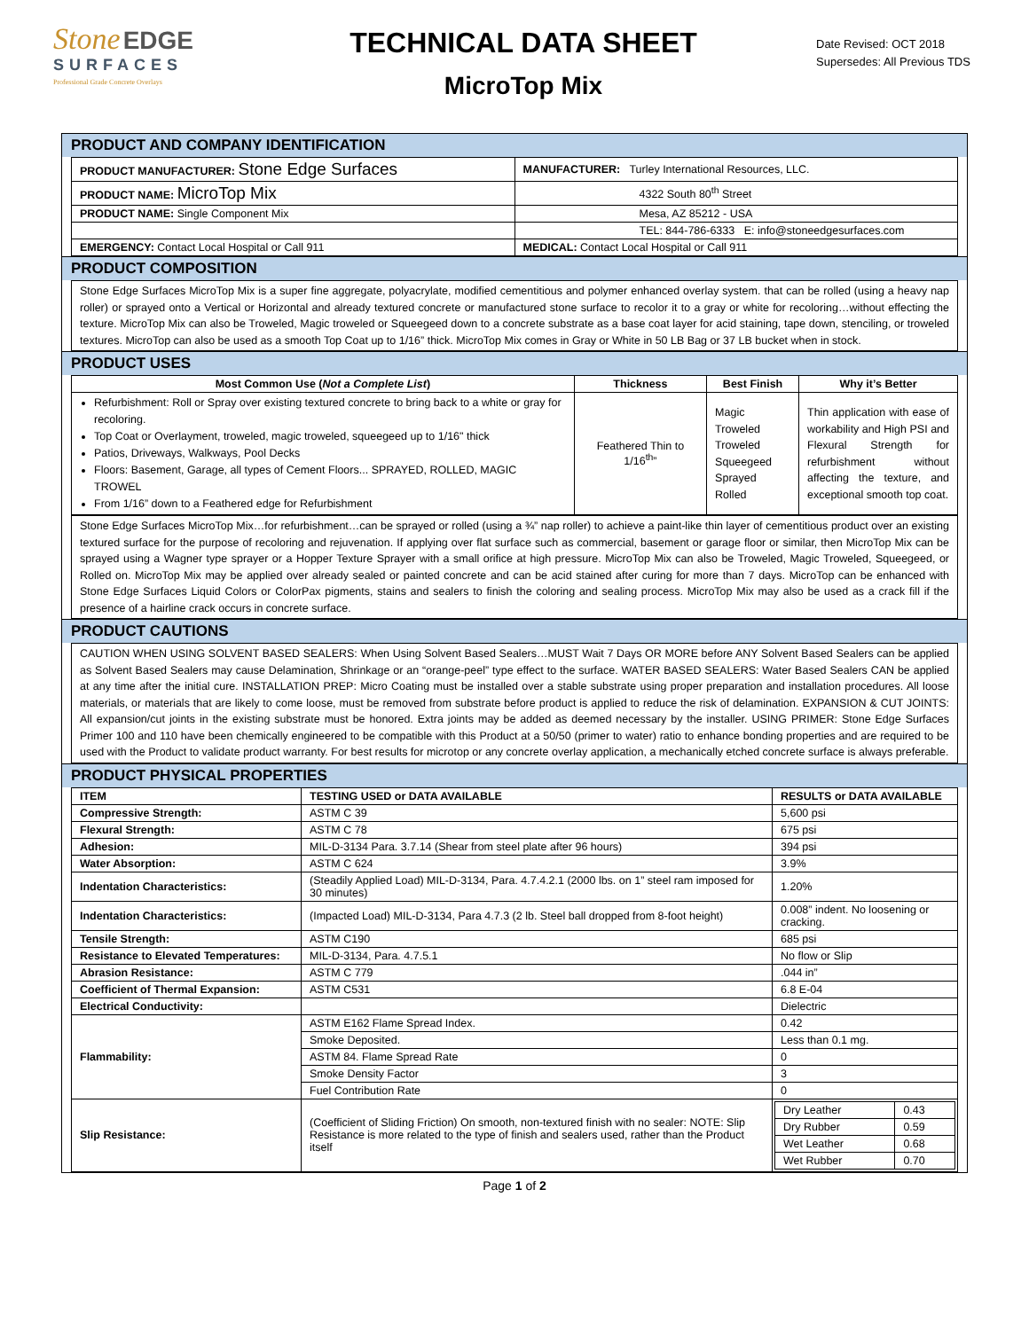Stone EDGE
SURFACES
Professional Grade Concrete Overlays
TECHNICAL DATA SHEET
MicroTop Mix
Date Revised: OCT 2018
Supersedes: All Previous TDS
PRODUCT AND COMPANY IDENTIFICATION
| PRODUCT MANUFACTURER: Stone Edge Surfaces | MANUFACTURER: Turley International Resources, LLC. |
| PRODUCT NAME: MicroTop Mix | 4322 South 80<sup>th</sup> Street |
| PRODUCT NAME: Single Component Mix | Mesa, AZ 85212 - USA |
| | TEL: 844-786-6333 E: info@stoneedgesurfaces.com |
| EMERGENCY: Contact Local Hospital or Call 911 | MEDICAL: Contact Local Hospital or Call 911 |
PRODUCT COMPOSITION
Stone Edge Surfaces MicroTop Mix is a super fine aggregate, polyacrylate, modified cementitious and polymer enhanced overlay system. that can be rolled (using a heavy nap roller) or sprayed onto a Vertical or Horizontal and already textured concrete or manufactured stone surface to recolor it to a gray or white for recoloring…without effecting the texture. MicroTop Mix can also be Troweled, Magic troweled or Squeegeed down to a concrete substrate as a base coat layer for acid staining, tape down, stenciling, or troweled textures. MicroTop can also be used as a smooth Top Coat up to 1/16” thick. MicroTop Mix comes in Gray or White in 50 LB Bag or 37 LB bucket when in stock.
PRODUCT USES
| Most Common Use ( Not a Complete List ) | Thickness | Best Finish | Why it’s Better |
| --- | --- | --- | --- |
| Refurbishment: Roll or Spray over existing textured concrete to bring back to a white or gray for recoloring. Top Coat or Overlayment, troweled, magic troweled, squeegeed up to 1/16" thick Patios, Driveways, Walkways, Pool Decks Floors: Basement, Garage, all types of Cement Floors... SPRAYED, ROLLED, MAGIC TROWEL From 1/16” down to a Feathered edge for Refurbishment | Feathered Thin to 1/16<sup>th</sup>” | Magic Troweled Troweled Squeegeed Sprayed Rolled | Thin application with ease of workability and High PSI and Flexural Strength for refurbishment without affecting the texture, and exceptional smooth top coat. |
Stone Edge Surfaces MicroTop Mix…for refurbishment…can be sprayed or rolled (using a ¾” nap roller) to achieve a paint-like thin layer of cementitious product over an existing textured surface for the purpose of recoloring and rejuvenation. If applying over flat surface such as commercial, basement or garage floor or similar, then MicroTop Mix can be sprayed using a Wagner type sprayer or a Hopper Texture Sprayer with a small orifice at high pressure. MicroTop Mix can also be Troweled, Magic Troweled, Squeegeed, or Rolled on. MicroTop Mix may be applied over already sealed or painted concrete and can be acid stained after curing for more than 7 days. MicroTop can be enhanced with Stone Edge Surfaces Liquid Colors or ColorPax pigments, stains and sealers to finish the coloring and sealing process. MicroTop Mix may also be used as a crack fill if the presence of a hairline crack occurs in concrete surface.
PRODUCT CAUTIONS
CAUTION WHEN USING SOLVENT BASED SEALERS: When Using Solvent Based Sealers…MUST Wait 7 Days OR MORE before ANY Solvent Based Sealers can be applied as Solvent Based Sealers may cause Delamination, Shrinkage or an “orange-peel” type effect to the surface. WATER BASED SEALERS: Water Based Sealers CAN be applied at any time after the initial cure. INSTALLATION PREP: Micro Coating must be installed over a stable substrate using proper preparation and installation procedures. All loose materials, or materials that are likely to come loose, must be removed from substrate before product is applied to reduce the risk of delamination. EXPANSION & CUT JOINTS: All expansion/cut joints in the existing substrate must be honored. Extra joints may be added as deemed necessary by the installer. USING PRIMER: Stone Edge Surfaces Primer 100 and 110 have been chemically engineered to be compatible with this Product at a 50/50 (primer to water) ratio to enhance bonding properties and are required to be used with the Product to validate product warranty. For best results for microtop or any concrete overlay application, a mechanically etched concrete surface is always preferable.
PRODUCT PHYSICAL PROPERTIES
| ITEM | TESTING USED or DATA AVAILABLE | RESULTS or DATA AVAILABLE |
| --- | --- | --- |
| Compressive Strength: | ASTM C 39 | 5,600 psi |
| Flexural Strength: | ASTM C 78 | 675 psi |
| Adhesion: | MIL-D-3134 Para. 3.7.14 (Shear from steel plate after 96 hours) | 394 psi |
| Water Absorption: | ASTM C 624 | 3.9% |
| Indentation Characteristics: | (Steadily Applied Load) MIL-D-3134, Para. 4.7.4.2.1 (2000 lbs. on 1” steel ram imposed for 30 minutes) | 1.20% |
| Indentation Characteristics: | (Impacted Load) MIL-D-3134, Para 4.7.3 (2 lb. Steel ball dropped from 8-foot height) | 0.008” indent. No loosening or cracking. |
| Tensile Strength: | ASTM C190 | 685 psi |
| Resistance to Elevated Temperatures: | MIL-D-3134, Para. 4.7.5.1 | No flow or Slip |
| Abrasion Resistance: | ASTM C 779 | .044 in” |
| Coefficient of Thermal Expansion: | ASTM C531 | 6.8 E-04 |
| Electrical Conductivity: | | Dielectric |
| Flammability: | ASTM E162 Flame Spread Index. | 0.42 |
| | Smoke Deposited. | Less than 0.1 mg. |
| | ASTM 84. Flame Spread Rate | 0 |
| | Smoke Density Factor | 3 |
| | Fuel Contribution Rate | 0 |
| Slip Resistance: | (Coefficient of Sliding Friction) On smooth, non-textured finish with no sealer: NOTE: Slip Resistance is more related to the type of finish and sealers used, rather than the Product itself | / Dry Leather / 0.43 / / Dry Rubber / 0.59 / / Wet Leather / 0.68 / / Wet Rubber / 0.70 / |
Page 1 of 2